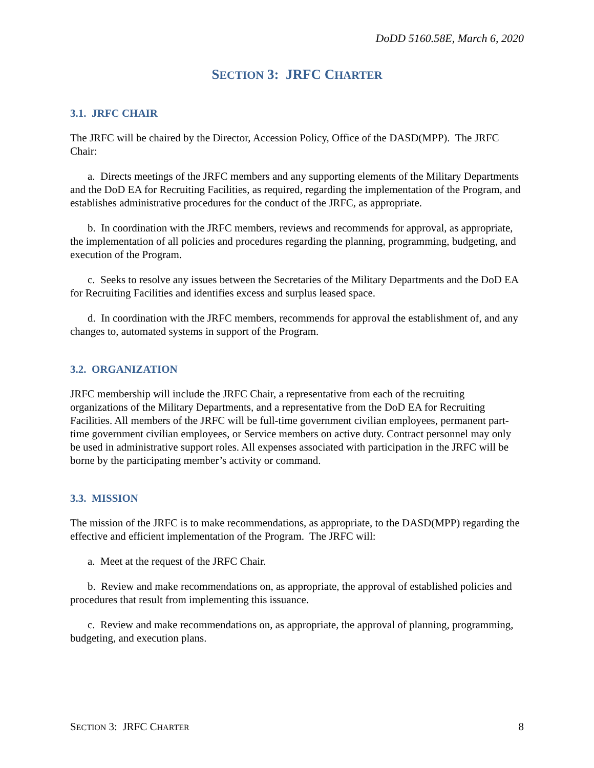DoDD 5160.58E, March 6, 2020
SECTION 3: JRFC CHARTER
3.1. JRFC CHAIR
The JRFC will be chaired by the Director, Accession Policy, Office of the DASD(MPP). The JRFC Chair:
a. Directs meetings of the JRFC members and any supporting elements of the Military Departments and the DoD EA for Recruiting Facilities, as required, regarding the implementation of the Program, and establishes administrative procedures for the conduct of the JRFC, as appropriate.
b. In coordination with the JRFC members, reviews and recommends for approval, as appropriate, the implementation of all policies and procedures regarding the planning, programming, budgeting, and execution of the Program.
c. Seeks to resolve any issues between the Secretaries of the Military Departments and the DoD EA for Recruiting Facilities and identifies excess and surplus leased space.
d. In coordination with the JRFC members, recommends for approval the establishment of, and any changes to, automated systems in support of the Program.
3.2. ORGANIZATION
JRFC membership will include the JRFC Chair, a representative from each of the recruiting organizations of the Military Departments, and a representative from the DoD EA for Recruiting Facilities. All members of the JRFC will be full-time government civilian employees, permanent part-time government civilian employees, or Service members on active duty. Contract personnel may only be used in administrative support roles. All expenses associated with participation in the JRFC will be borne by the participating member’s activity or command.
3.3. MISSION
The mission of the JRFC is to make recommendations, as appropriate, to the DASD(MPP) regarding the effective and efficient implementation of the Program. The JRFC will:
a. Meet at the request of the JRFC Chair.
b. Review and make recommendations on, as appropriate, the approval of established policies and procedures that result from implementing this issuance.
c. Review and make recommendations on, as appropriate, the approval of planning, programming, budgeting, and execution plans.
SECTION 3: JRFC CHARTER 8